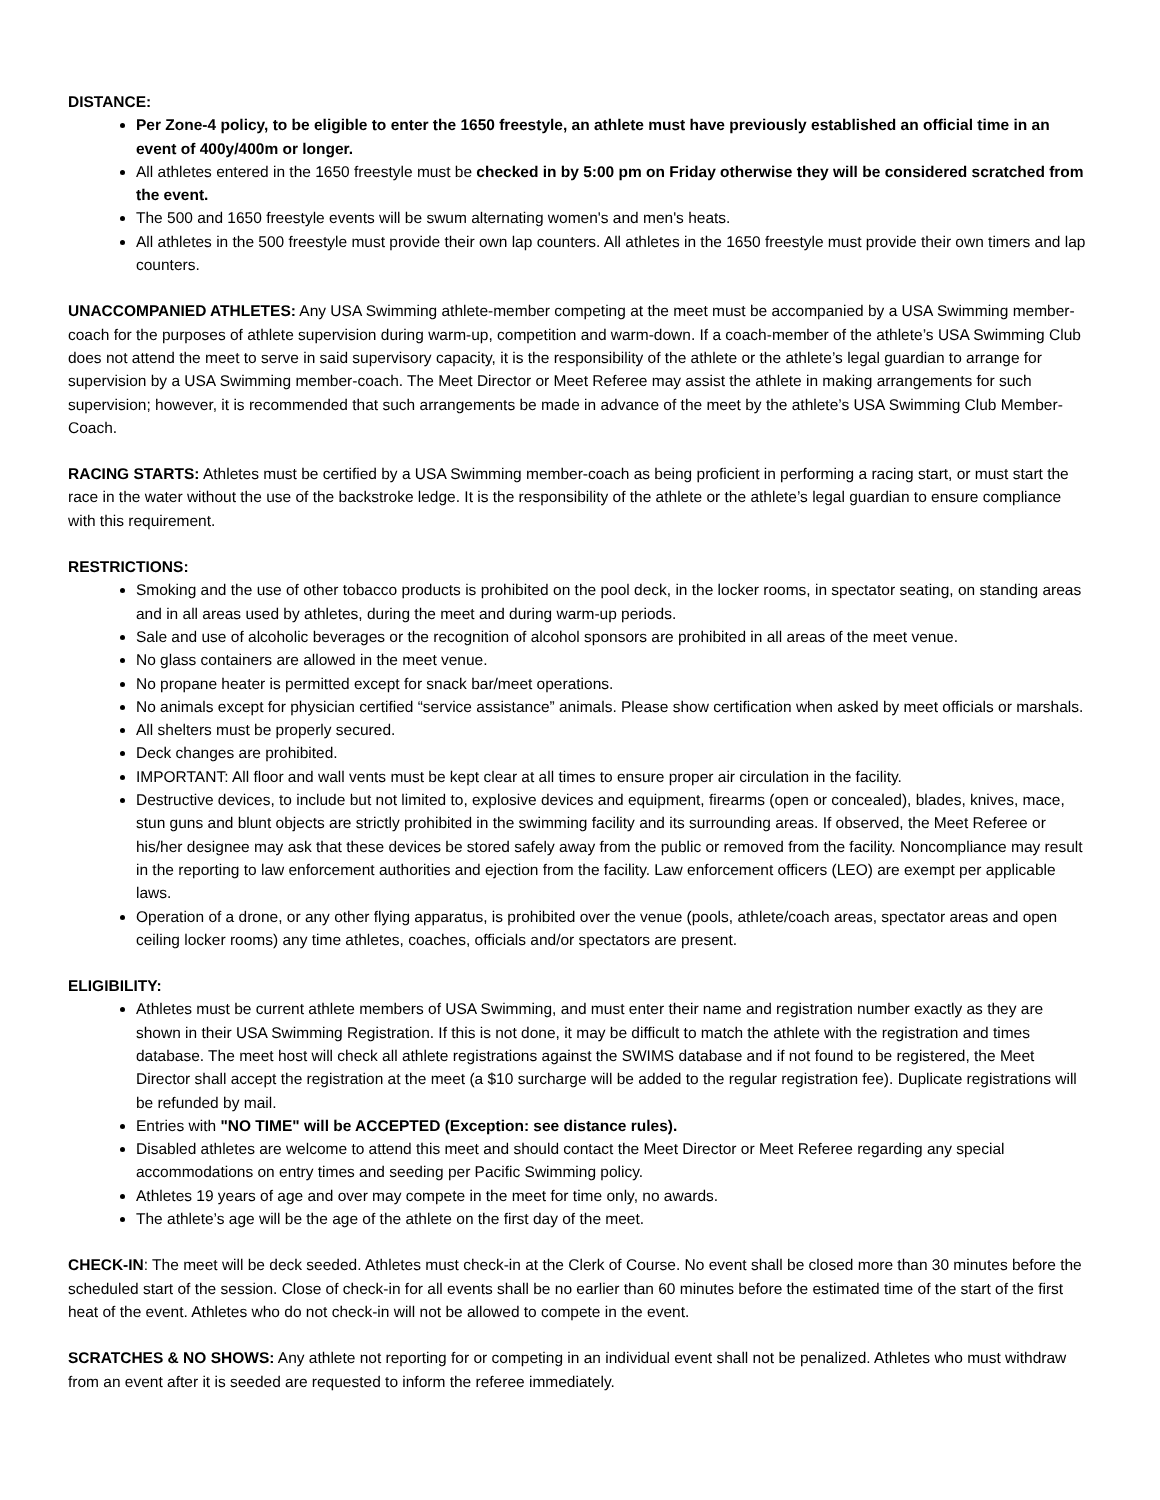DISTANCE:
Per Zone-4 policy, to be eligible to enter the 1650 freestyle, an athlete must have previously established an official time in an event of 400y/400m or longer.
All athletes entered in the 1650 freestyle must be checked in by 5:00 pm on Friday otherwise they will be considered scratched from the event.
The 500 and 1650 freestyle events will be swum alternating women's and men's heats.
All athletes in the 500 freestyle must provide their own lap counters. All athletes in the 1650 freestyle must provide their own timers and lap counters.
UNACCOMPANIED ATHLETES: Any USA Swimming athlete-member competing at the meet must be accompanied by a USA Swimming member-coach for the purposes of athlete supervision during warm-up, competition and warm-down. If a coach-member of the athlete’s USA Swimming Club does not attend the meet to serve in said supervisory capacity, it is the responsibility of the athlete or the athlete’s legal guardian to arrange for supervision by a USA Swimming member-coach. The Meet Director or Meet Referee may assist the athlete in making arrangements for such supervision; however, it is recommended that such arrangements be made in advance of the meet by the athlete’s USA Swimming Club Member-Coach.
RACING STARTS: Athletes must be certified by a USA Swimming member-coach as being proficient in performing a racing start, or must start the race in the water without the use of the backstroke ledge. It is the responsibility of the athlete or the athlete’s legal guardian to ensure compliance with this requirement.
RESTRICTIONS:
Smoking and the use of other tobacco products is prohibited on the pool deck, in the locker rooms, in spectator seating, on standing areas and in all areas used by athletes, during the meet and during warm-up periods.
Sale and use of alcoholic beverages or the recognition of alcohol sponsors are prohibited in all areas of the meet venue.
No glass containers are allowed in the meet venue.
No propane heater is permitted except for snack bar/meet operations.
No animals except for physician certified “service assistance” animals. Please show certification when asked by meet officials or marshals.
All shelters must be properly secured.
Deck changes are prohibited.
IMPORTANT: All floor and wall vents must be kept clear at all times to ensure proper air circulation in the facility.
Destructive devices, to include but not limited to, explosive devices and equipment, firearms (open or concealed), blades, knives, mace, stun guns and blunt objects are strictly prohibited in the swimming facility and its surrounding areas. If observed, the Meet Referee or his/her designee may ask that these devices be stored safely away from the public or removed from the facility. Noncompliance may result in the reporting to law enforcement authorities and ejection from the facility. Law enforcement officers (LEO) are exempt per applicable laws.
Operation of a drone, or any other flying apparatus, is prohibited over the venue (pools, athlete/coach areas, spectator areas and open ceiling locker rooms) any time athletes, coaches, officials and/or spectators are present.
ELIGIBILITY:
Athletes must be current athlete members of USA Swimming, and must enter their name and registration number exactly as they are shown in their USA Swimming Registration. If this is not done, it may be difficult to match the athlete with the registration and times database. The meet host will check all athlete registrations against the SWIMS database and if not found to be registered, the Meet Director shall accept the registration at the meet (a $10 surcharge will be added to the regular registration fee). Duplicate registrations will be refunded by mail.
Entries with "NO TIME" will be ACCEPTED (Exception: see distance rules).
Disabled athletes are welcome to attend this meet and should contact the Meet Director or Meet Referee regarding any special accommodations on entry times and seeding per Pacific Swimming policy.
Athletes 19 years of age and over may compete in the meet for time only, no awards.
The athlete’s age will be the age of the athlete on the first day of the meet.
CHECK-IN: The meet will be deck seeded. Athletes must check-in at the Clerk of Course. No event shall be closed more than 30 minutes before the scheduled start of the session. Close of check-in for all events shall be no earlier than 60 minutes before the estimated time of the start of the first heat of the event. Athletes who do not check-in will not be allowed to compete in the event.
SCRATCHES & NO SHOWS: Any athlete not reporting for or competing in an individual event shall not be penalized. Athletes who must withdraw from an event after it is seeded are requested to inform the referee immediately.